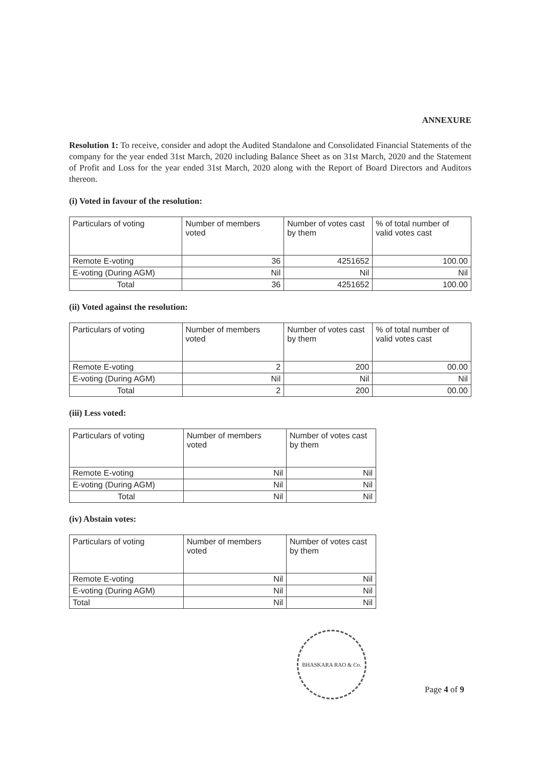ANNEXURE
Resolution 1: To receive, consider and adopt the Audited Standalone and Consolidated Financial Statements of the company for the year ended 31st March, 2020 including Balance Sheet as on 31st March, 2020 and the Statement of Profit and Loss for the year ended 31st March, 2020 along with the Report of Board Directors and Auditors thereon.
(i) Voted in favour of the resolution:
| Particulars of voting | Number of members voted | Number of votes cast by them | % of total number of valid votes cast |
| Remote E-voting | 36 | 4251652 | 100.00 |
| E-voting (During AGM) | Nil | Nil | Nil |
| Total | 36 | 4251652 | 100.00 |
(ii) Voted against the resolution:
| Particulars of voting | Number of members voted | Number of votes cast by them | % of total number of valid votes cast |
| Remote E-voting | 2 | 200 | 00.00 |
| E-voting (During AGM) | Nil | Nil | Nil |
| Total | 2 | 200 | 00.00 |
(iii) Less voted:
| Particulars of voting | Number of members voted | Number of votes cast by them |
| Remote E-voting | Nil | Nil |
| E-voting (During AGM) | Nil | Nil |
| Total | Nil | Nil |
(iv) Abstain votes:
| Particulars of voting | Number of members voted | Number of votes cast by them |
| Remote E-voting | Nil | Nil |
| E-voting (During AGM) | Nil | Nil |
| Total | Nil | Nil |
BHASKARA RAO & Co.
Page 4 of 9